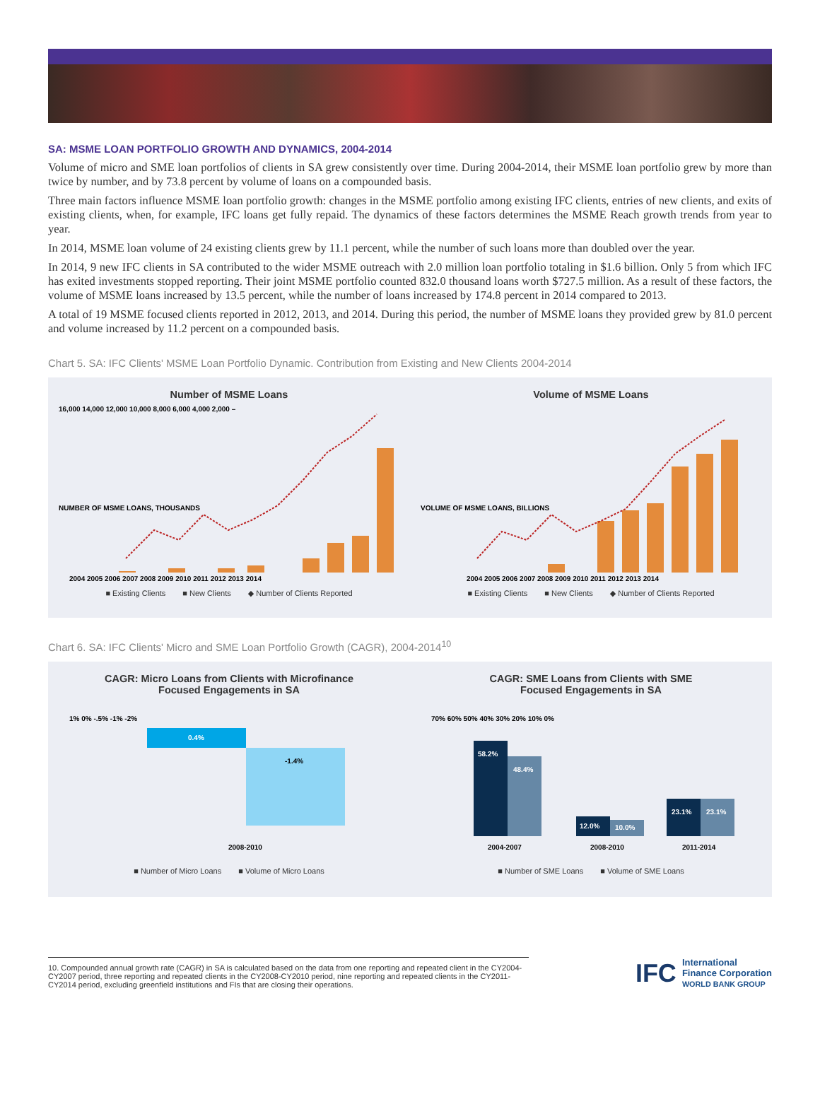SA: MSME LOAN PORTFOLIO GROWTH AND DYNAMICS, 2004-2014
Volume of micro and SME loan portfolios of clients in SA grew consistently over time. During 2004-2014, their MSME loan portfolio grew by more than twice by number, and by 73.8 percent by volume of loans on a compounded basis.
Three main factors influence MSME loan portfolio growth: changes in the MSME portfolio among existing IFC clients, entries of new clients, and exits of existing clients, when, for example, IFC loans get fully repaid. The dynamics of these factors determines the MSME Reach growth trends from year to year.
In 2014, MSME loan volume of 24 existing clients grew by 11.1 percent, while the number of such loans more than doubled over the year.
In 2014, 9 new IFC clients in SA contributed to the wider MSME outreach with 2.0 million loan portfolio totaling in $1.6 billion. Only 5 from which IFC has exited investments stopped reporting. Their joint MSME portfolio counted 832.0 thousand loans worth $727.5 million. As a result of these factors, the volume of MSME loans increased by 13.5 percent, while the number of loans increased by 174.8 percent in 2014 compared to 2013.
A total of 19 MSME focused clients reported in 2012, 2013, and 2014. During this period, the number of MSME loans they provided grew by 81.0 percent and volume increased by 11.2 percent on a compounded basis.
Chart 5. SA: IFC Clients' MSME Loan Portfolio Dynamic. Contribution from Existing and New Clients 2004-2014
Number of MSME Loans
16,000 14,000 12,000 10,000 8,000 6,000 4,000 2,000 –
NUMBER OF MSME LOANS, THOUSANDS
2004 2005 2006 2007 2008 2009 2010 2011 2012 2013 2014
■ Existing Clients ■ New Clients ◆ Number of Clients Reported
Volume of MSME Loans
VOLUME OF MSME LOANS, BILLIONS
2004 2005 2006 2007 2008 2009 2010 2011 2012 2013 2014
■ Existing Clients ■ New Clients ◆ Number of Clients Reported
Chart 6. SA: IFC Clients' Micro and SME Loan Portfolio Growth (CAGR), 2004-2014<sup>10</sup>
CAGR: Micro Loans from Clients with Microfinance
Focused Engagements in SA
1% 0% -.5% -1% -2%
0.4%
-1.4%
2008-2010
■ Number of Micro Loans ■ Volume of Micro Loans
CAGR: SME Loans from Clients with SME
Focused Engagements in SA
70% 60% 50% 40% 30% 20% 10% 0%
58.2%
48.4%
12.0%
10.0%
23.1%
23.1%
2004-2007
2008-2010
2011-2014
■ Number of SME Loans ■ Volume of SME Loans
10. Compounded annual growth rate (CAGR) in SA is calculated based on the data from one reporting and repeated client in the CY2004-CY2007 period, three reporting and repeated clients in the CY2008-CY2010 period, nine reporting and repeated clients in the CY2011-CY2014 period, excluding greenfield institutions and FIs that are closing their operations.
IFC
International
Finance Corporation
WORLD BANK GROUP